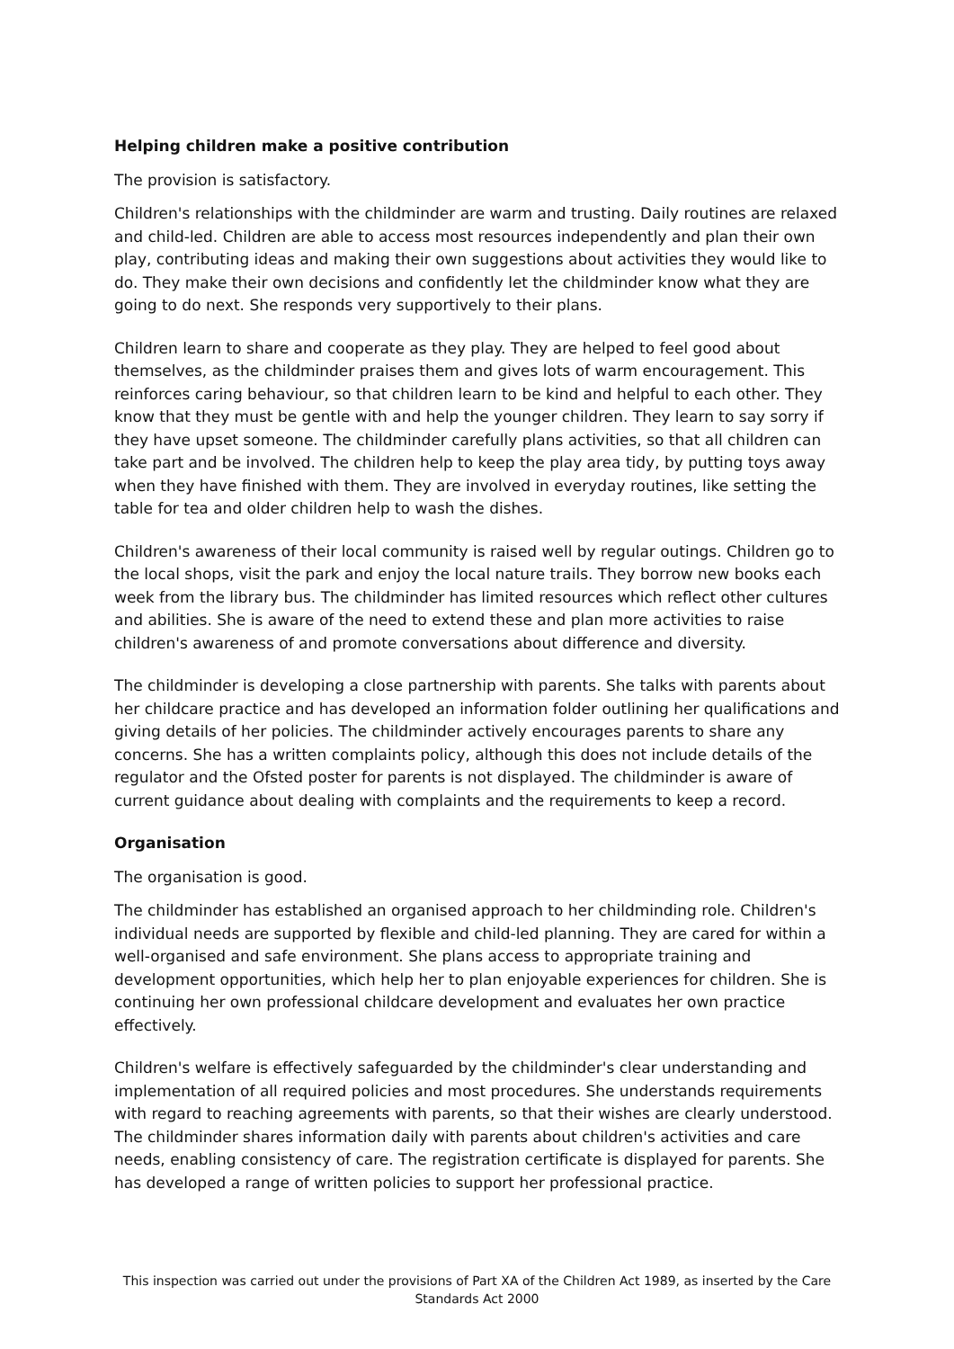Helping children make a positive contribution
The provision is satisfactory.
Children's relationships with the childminder are warm and trusting. Daily routines are relaxed and child-led. Children are able to access most resources independently and plan their own play, contributing ideas and making their own suggestions about activities they would like to do. They make their own decisions and confidently let the childminder know what they are going to do next. She responds very supportively to their plans.
Children learn to share and cooperate as they play. They are helped to feel good about themselves, as the childminder praises them and gives lots of warm encouragement. This reinforces caring behaviour, so that children learn to be kind and helpful to each other. They know that they must be gentle with and help the younger children. They learn to say sorry if they have upset someone. The childminder carefully plans activities, so that all children can take part and be involved. The children help to keep the play area tidy, by putting toys away when they have finished with them. They are involved in everyday routines, like setting the table for tea and older children help to wash the dishes.
Children's awareness of their local community is raised well by regular outings. Children go to the local shops, visit the park and enjoy the local nature trails. They borrow new books each week from the library bus. The childminder has limited resources which reflect other cultures and abilities. She is aware of the need to extend these and plan more activities to raise children's awareness of and promote conversations about difference and diversity.
The childminder is developing a close partnership with parents. She talks with parents about her childcare practice and has developed an information folder outlining her qualifications and giving details of her policies. The childminder actively encourages parents to share any concerns. She has a written complaints policy, although this does not include details of the regulator and the Ofsted poster for parents is not displayed. The childminder is aware of current guidance about dealing with complaints and the requirements to keep a record.
Organisation
The organisation is good.
The childminder has established an organised approach to her childminding role. Children's individual needs are supported by flexible and child-led planning. They are cared for within a well-organised and safe environment. She plans access to appropriate training and development opportunities, which help her to plan enjoyable experiences for children. She is continuing her own professional childcare development and evaluates her own practice effectively.
Children's welfare is effectively safeguarded by the childminder's clear understanding and implementation of all required policies and most procedures. She understands requirements with regard to reaching agreements with parents, so that their wishes are clearly understood. The childminder shares information daily with parents about children's activities and care needs, enabling consistency of care. The registration certificate is displayed for parents. She has developed a range of written policies to support her professional practice.
This inspection was carried out under the provisions of Part XA of the Children Act 1989, as inserted by the Care Standards Act 2000